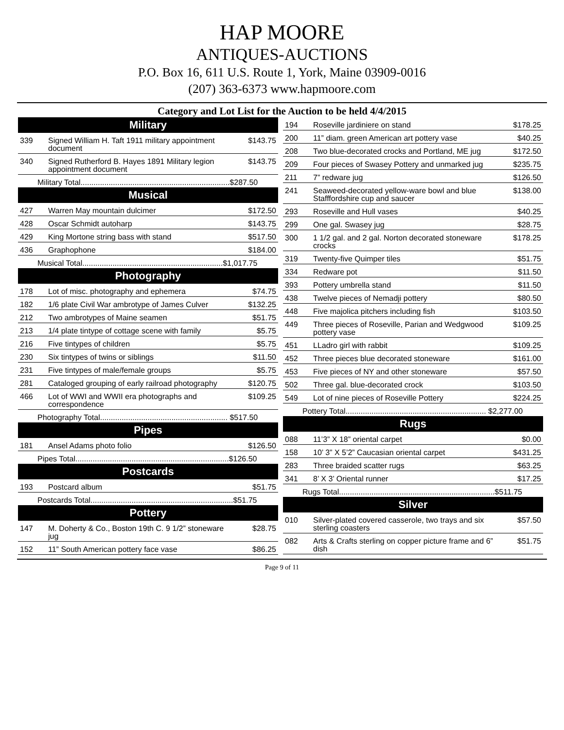HAP MOORE
ANTIQUES-AUCTIONS
P.O. Box 16, 611 U.S. Route 1, York, Maine 03909-0016
(207) 363-6373 www.hapmoore.com
Category and Lot List for the Auction to be held 4/4/2015
| Military | | |
| --- | --- | --- |
| 339 | Signed William H. Taft 1911 military appointment document | $143.75 |
| 340 | Signed Rutherford B. Hayes 1891 Military legion appointment document | $143.75 |
| Military Total.....................................................................$287.50 | | |
| Musical | | |
| 427 | Warren May mountain dulcimer | $172.50 |
| 428 | Oscar Schmidt autoharp | $143.75 |
| 429 | King Mortone string bass with stand | $517.50 |
| 436 | Graphophone | $184.00 |
| Musical Total.................................................................$1,017.75 | | |
| Photography | | |
| 178 | Lot of misc. photography and ephemera | $74.75 |
| 182 | 1/6 plate Civil War ambrotype of James Culver | $132.25 |
| 212 | Two ambrotypes of Maine seamen | $51.75 |
| 213 | 1/4 plate tintype of cottage scene with family | $5.75 |
| 216 | Five tintypes of children | $5.75 |
| 230 | Six tintypes of twins or siblings | $11.50 |
| 231 | Five tintypes of male/female groups | $5.75 |
| 281 | Cataloged grouping of early railroad photography | $120.75 |
| 466 | Lot of WWI and WWII era photographs and correspondence | $109.25 |
| Photography Total........................................................... $517.50 | | |
| Pipes | | |
| 181 | Ansel Adams photo folio | $126.50 |
| Pipes Total.......................................................................$126.50 | | |
| Postcards | | |
| 193 | Postcard album | $51.75 |
| Postcards Total..................................................................$51.75 | | |
| Pottery | | |
| 147 | M. Doherty & Co., Boston 19th C. 9 1/2” stoneware jug | $28.75 |
| 152 | 11” South American pottery face vase | $86.25 |
| 194 | Roseville jardiniere on stand | $178.25 |
| 200 | 11” diam. green American art pottery vase | $40.25 |
| 208 | Two blue-decorated crocks and Portland, ME jug | $172.50 |
| 209 | Four pieces of Swasey Pottery and unmarked jug | $235.75 |
| 211 | 7” redware jug | $126.50 |
| 241 | Seaweed-decorated yellow-ware bowl and blue Stafffordshire cup and saucer | $138.00 |
| 293 | Roseville and Hull vases | $40.25 |
| 299 | One gal. Swasey jug | $28.75 |
| 300 | 1 1/2 gal. and 2 gal. Norton decorated stoneware crocks | $178.25 |
| 319 | Twenty-five Quimper tiles | $51.75 |
| 334 | Redware pot | $11.50 |
| 393 | Pottery umbrella stand | $11.50 |
| 438 | Twelve pieces of Nemadji pottery | $80.50 |
| 448 | Five majolica pitchers including fish | $103.50 |
| 449 | Three pieces of Roseville, Parian and Wedgwood pottery vase | $109.25 |
| 451 | LLadro girl with rabbit | $109.25 |
| 452 | Three pieces blue decorated stoneware | $161.00 |
| 453 | Five pieces of NY and other stoneware | $57.50 |
| 502 | Three gal. blue-decorated crock | $103.50 |
| 549 | Lot of nine pieces of Roseville Pottery | $224.25 |
| Pottery Total................................................................. $2,277.00 | | |
| Rugs | | |
| 088 | 11’3” X 18” oriental carpet | $0.00 |
| 158 | 10’ 3” X 5’2” Caucasian oriental carpet | $431.25 |
| 283 | Three braided scatter rugs | $63.25 |
| 341 | 8’ X 3’ Oriental runner | $17.25 |
| Rugs Total........................................................................$511.75 | | |
| Silver | | |
| 010 | Silver-plated covered casserole, two trays and six sterling coasters | $57.50 |
| 082 | Arts & Crafts sterling on copper picture frame and 6” dish | $51.75 |
Page 9 of 11